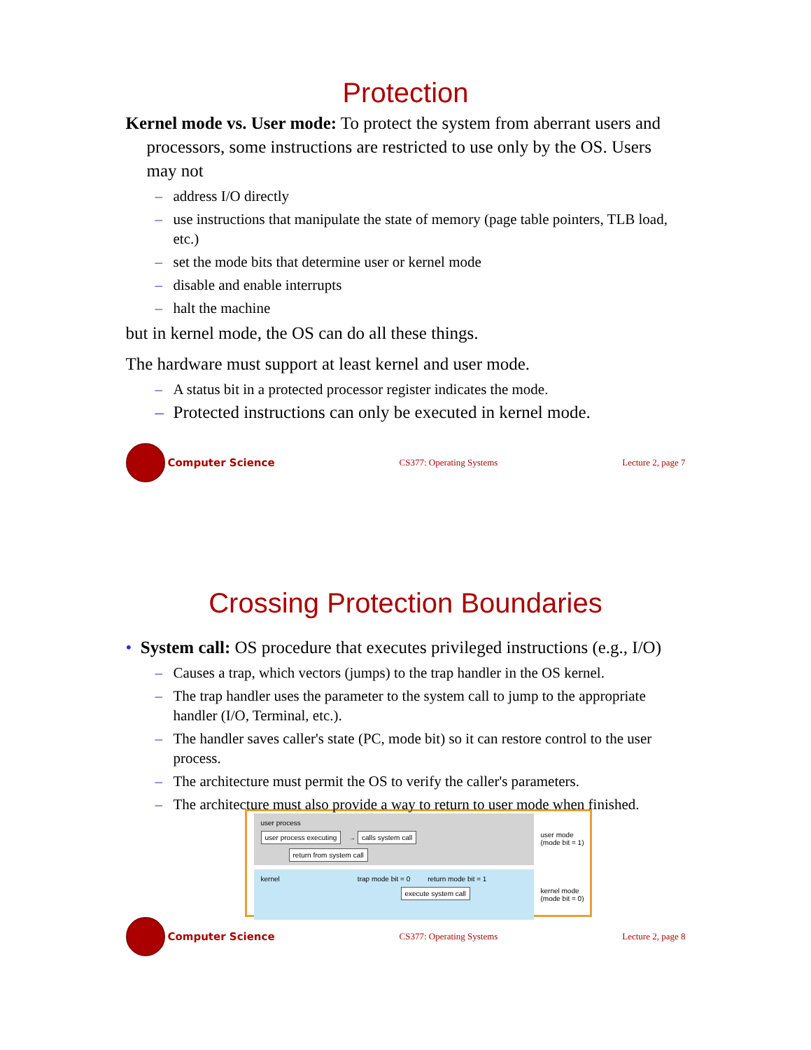Protection
Kernel mode vs. User mode: To protect the system from aberrant users and processors, some instructions are restricted to use only by the OS. Users may not
– address I/O directly
– use instructions that manipulate the state of memory (page table pointers, TLB load, etc.)
– set the mode bits that determine user or kernel mode
– disable and enable interrupts
– halt the machine
but in kernel mode, the OS can do all these things.
The hardware must support at least kernel and user mode.
– A status bit in a protected processor register indicates the mode.
– Protected instructions can only be executed in kernel mode.
Computer Science
CS377: Operating Systems Lecture 2, page 7
Crossing Protection Boundaries
• System call: OS procedure that executes privileged instructions (e.g., I/O)
– Causes a trap, which vectors (jumps) to the trap handler in the OS kernel.
– The trap handler uses the parameter to the system call to jump to the appropriate handler (I/O, Terminal, etc.).
– The handler saves caller's state (PC, mode bit) so it can restore control to the user process.
– The architecture must permit the OS to verify the caller's parameters.
– The architecture must also provide a way to return to user mode when finished.
user process
user process executing → calls system call return from system call
user mode
(mode bit = 1)
kernel trap mode bit = 0 return mode bit = 1
execute system call
kernel mode
(mode bit = 0)
Computer Science
CS377: Operating Systems Lecture 2, page 8